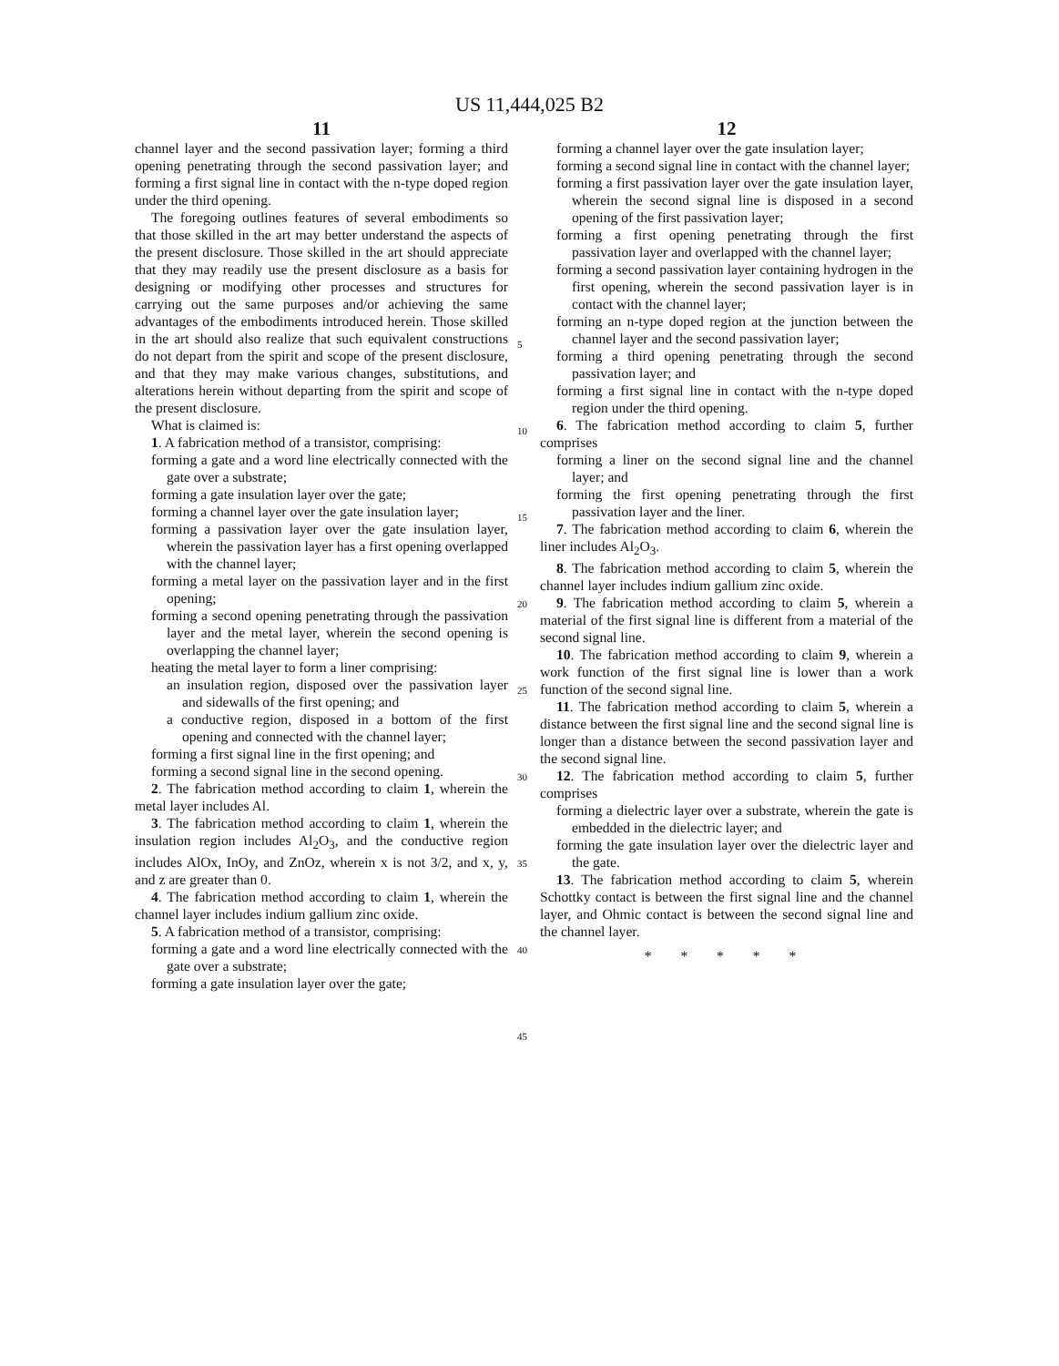US 11,444,025 B2
11
channel layer and the second passivation layer; forming a third opening penetrating through the second passivation layer; and forming a first signal line in contact with the n-type doped region under the third opening.
The foregoing outlines features of several embodiments so that those skilled in the art may better understand the aspects of the present disclosure. Those skilled in the art should appreciate that they may readily use the present disclosure as a basis for designing or modifying other processes and structures for carrying out the same purposes and/or achieving the same advantages of the embodiments introduced herein. Those skilled in the art should also realize that such equivalent constructions do not depart from the spirit and scope of the present disclosure, and that they may make various changes, substitutions, and alterations herein without departing from the spirit and scope of the present disclosure.
What is claimed is:
1. A fabrication method of a transistor, comprising:
forming a gate and a word line electrically connected with the gate over a substrate;
forming a gate insulation layer over the gate;
forming a channel layer over the gate insulation layer;
forming a passivation layer over the gate insulation layer, wherein the passivation layer has a first opening overlapped with the channel layer;
forming a metal layer on the passivation layer and in the first opening;
forming a second opening penetrating through the passivation layer and the metal layer, wherein the second opening is overlapping the channel layer;
heating the metal layer to form a liner comprising:
an insulation region, disposed over the passivation layer and sidewalls of the first opening; and
a conductive region, disposed in a bottom of the first opening and connected with the channel layer;
forming a first signal line in the first opening; and
forming a second signal line in the second opening.
2. The fabrication method according to claim 1, wherein the metal layer includes Al.
3. The fabrication method according to claim 1, wherein the insulation region includes Al<sub>2</sub>O<sub>3</sub>, and the conductive region includes AlOx, InOy, and ZnOz, wherein x is not 3/2, and x, y, and z are greater than 0.
4. The fabrication method according to claim 1, wherein the channel layer includes indium gallium zinc oxide.
5. A fabrication method of a transistor, comprising:
forming a gate and a word line electrically connected with the gate over a substrate;
forming a gate insulation layer over the gate;
5
10
15
20
25
30
35
40
45
12
forming a channel layer over the gate insulation layer;
forming a second signal line in contact with the channel layer;
forming a first passivation layer over the gate insulation layer, wherein the second signal line is disposed in a second opening of the first passivation layer;
forming a first opening penetrating through the first passivation layer and overlapped with the channel layer;
forming a second passivation layer containing hydrogen in the first opening, wherein the second passivation layer is in contact with the channel layer;
forming an n-type doped region at the junction between the channel layer and the second passivation layer;
forming a third opening penetrating through the second passivation layer; and
forming a first signal line in contact with the n-type doped region under the third opening.
6. The fabrication method according to claim 5, further comprises
forming a liner on the second signal line and the channel layer; and
forming the first opening penetrating through the first passivation layer and the liner.
7. The fabrication method according to claim 6, wherein the liner includes Al<sub>2</sub>O<sub>3</sub>.
8. The fabrication method according to claim 5, wherein the channel layer includes indium gallium zinc oxide.
9. The fabrication method according to claim 5, wherein a material of the first signal line is different from a material of the second signal line.
10. The fabrication method according to claim 9, wherein a work function of the first signal line is lower than a work function of the second signal line.
11. The fabrication method according to claim 5, wherein a distance between the first signal line and the second signal line is longer than a distance between the second passivation layer and the second signal line.
12. The fabrication method according to claim 5, further comprises
forming a dielectric layer over a substrate, wherein the gate is embedded in the dielectric layer; and
forming the gate insulation layer over the dielectric layer and the gate.
13. The fabrication method according to claim 5, wherein Schottky contact is between the first signal line and the channel layer, and Ohmic contact is between the second signal line and the channel layer.
* * * * *